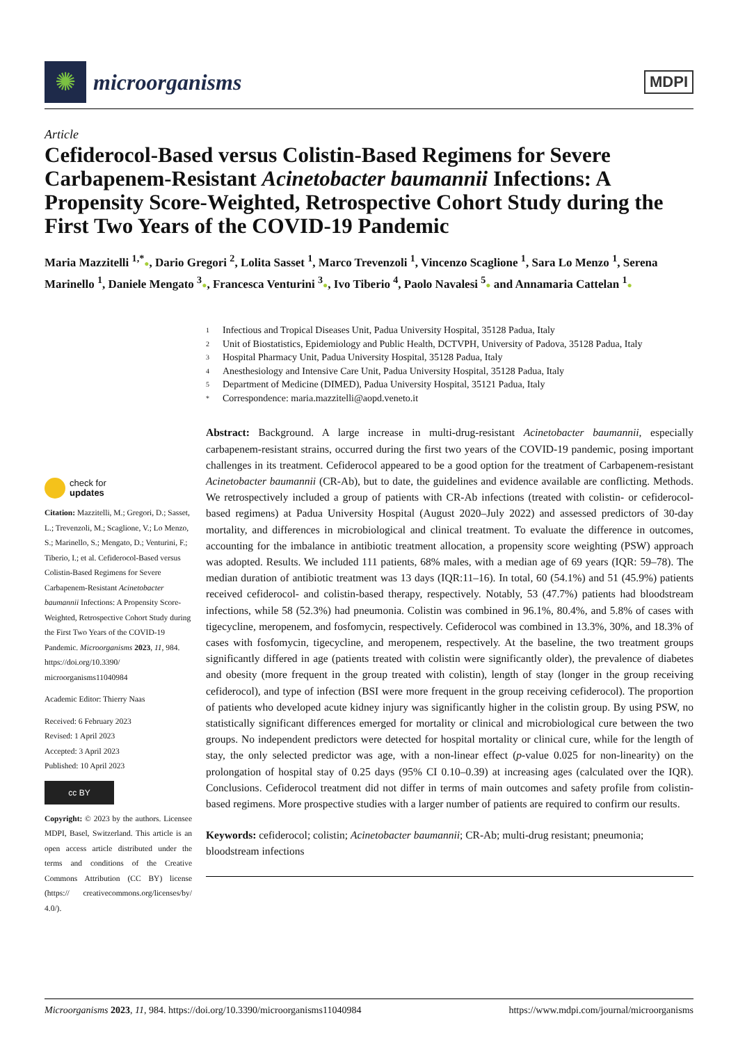✺
microorganisms
MDPI
Article
Cefiderocol-Based versus Colistin-Based Regimens for Severe Carbapenem-Resistant Acinetobacter baumannii Infections: A Propensity Score-Weighted, Retrospective Cohort Study during the First Two Years of the COVID-19 Pandemic
Maria Mazzitelli <sup>1,*</sup>●, Dario Gregori <sup>2</sup>, Lolita Sasset <sup>1</sup>, Marco Trevenzoli <sup>1</sup>, Vincenzo Scaglione <sup>1</sup>, Sara Lo Menzo <sup>1</sup>, Serena Marinello <sup>1</sup>, Daniele Mengato <sup>3</sup>●, Francesca Venturini <sup>3</sup>●, Ivo Tiberio <sup>4</sup>, Paolo Navalesi <sup>5</sup>● and Annamaria Cattelan <sup>1</sup>●
check for
updates
Citation: Mazzitelli, M.; Gregori, D.; Sasset, L.; Trevenzoli, M.; Scaglione, V.; Lo Menzo, S.; Marinello, S.; Mengato, D.; Venturini, F.; Tiberio, I.; et al. Cefiderocol-Based versus Colistin-Based Regimens for Severe Carbapenem-Resistant Acinetobacter baumannii Infections: A Propensity Score-Weighted, Retrospective Cohort Study during the First Two Years of the COVID-19 Pandemic. Microorganisms 2023, 11, 984. https://doi.org/10.3390/ microorganisms11040984
Academic Editor: Thierry Naas
Received: 6 February 2023
Revised: 1 April 2023
Accepted: 3 April 2023
Published: 10 April 2023
cc BY
Copyright: © 2023 by the authors. Licensee MDPI, Basel, Switzerland. This article is an open access article distributed under the terms and conditions of the Creative Commons Attribution (CC BY) license (https:// creativecommons.org/licenses/by/ 4.0/).
1 Infectious and Tropical Diseases Unit, Padua University Hospital, 35128 Padua, Italy
2 Unit of Biostatistics, Epidemiology and Public Health, DCTVPH, University of Padova, 35128 Padua, Italy
3 Hospital Pharmacy Unit, Padua University Hospital, 35128 Padua, Italy
4 Anesthesiology and Intensive Care Unit, Padua University Hospital, 35128 Padua, Italy
5 Department of Medicine (DIMED), Padua University Hospital, 35121 Padua, Italy
* Correspondence: maria.mazzitelli@aopd.veneto.it
Abstract: Background. A large increase in multi-drug-resistant Acinetobacter baumannii, especially carbapenem-resistant strains, occurred during the first two years of the COVID-19 pandemic, posing important challenges in its treatment. Cefiderocol appeared to be a good option for the treatment of Carbapenem-resistant Acinetobacter baumannii (CR-Ab), but to date, the guidelines and evidence available are conflicting. Methods. We retrospectively included a group of patients with CR-Ab infections (treated with colistin- or cefiderocol-based regimens) at Padua University Hospital (August 2020–July 2022) and assessed predictors of 30-day mortality, and differences in microbiological and clinical treatment. To evaluate the difference in outcomes, accounting for the imbalance in antibiotic treatment allocation, a propensity score weighting (PSW) approach was adopted. Results. We included 111 patients, 68% males, with a median age of 69 years (IQR: 59–78). The median duration of antibiotic treatment was 13 days (IQR:11–16). In total, 60 (54.1%) and 51 (45.9%) patients received cefiderocol- and colistin-based therapy, respectively. Notably, 53 (47.7%) patients had bloodstream infections, while 58 (52.3%) had pneumonia. Colistin was combined in 96.1%, 80.4%, and 5.8% of cases with tigecycline, meropenem, and fosfomycin, respectively. Cefiderocol was combined in 13.3%, 30%, and 18.3% of cases with fosfomycin, tigecycline, and meropenem, respectively. At the baseline, the two treatment groups significantly differed in age (patients treated with colistin were significantly older), the prevalence of diabetes and obesity (more frequent in the group treated with colistin), length of stay (longer in the group receiving cefiderocol), and type of infection (BSI were more frequent in the group receiving cefiderocol). The proportion of patients who developed acute kidney injury was significantly higher in the colistin group. By using PSW, no statistically significant differences emerged for mortality or clinical and microbiological cure between the two groups. No independent predictors were detected for hospital mortality or clinical cure, while for the length of stay, the only selected predictor was age, with a non-linear effect (p-value 0.025 for non-linearity) on the prolongation of hospital stay of 0.25 days (95% CI 0.10–0.39) at increasing ages (calculated over the IQR). Conclusions. Cefiderocol treatment did not differ in terms of main outcomes and safety profile from colistin-based regimens. More prospective studies with a larger number of patients are required to confirm our results.
Keywords: cefiderocol; colistin; Acinetobacter baumannii; CR-Ab; multi-drug resistant; pneumonia; bloodstream infections
Microorganisms 2023, 11, 984. https://doi.org/10.3390/microorganisms11040984 https://www.mdpi.com/journal/microorganisms